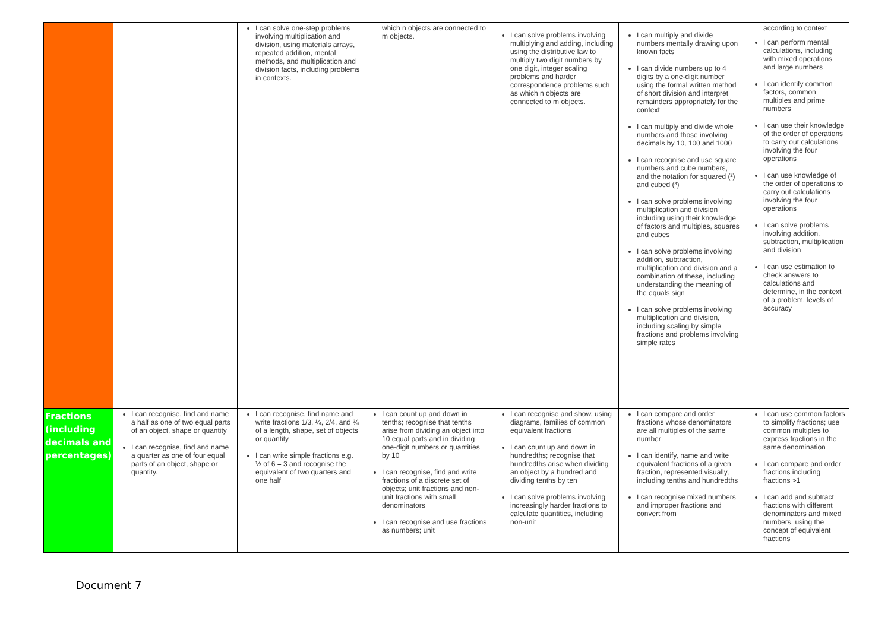| | | I can solve one-step problems involving multiplication and division, using materials arrays, repeated addition, mental methods, and multiplication and division facts, including problems in contexts. | which n objects are connected to m objects. | I can solve problems involving multiplying and adding, including using the distributive law to multiply two digit numbers by one digit, integer scaling problems and harder correspondence problems such as which n objects are connected to m objects. | I can multiply and divide numbers mentally drawing upon known facts I can divide numbers up to 4 digits by a one-digit number using the formal written method of short division and interpret remainders appropriately for the context I can multiply and divide whole numbers and those involving decimals by 10, 100 and 1000 I can recognise and use square numbers and cube numbers, and the notation for squared (²) and cubed (³) I can solve problems involving multiplication and division including using their knowledge of factors and multiples, squares and cubes I can solve problems involving addition, subtraction, multiplication and division and a combination of these, including understanding the meaning of the equals sign I can solve problems involving multiplication and division, including scaling by simple fractions and problems involving simple rates | according to context I can perform mental calculations, including with mixed operations and large numbers I can identify common factors, common multiples and prime numbers I can use their knowledge of the order of operations to carry out calculations involving the four operations I can use knowledge of the order of operations to carry out calculations involving the four operations I can solve problems involving addition, subtraction, multiplication and division I can use estimation to check answers to calculations and determine, in the context of a problem, levels of accuracy |
| Fractions (including decimals and percentages) | I can recognise, find and name a half as one of two equal parts of an object, shape or quantity I can recognise, find and name a quarter as one of four equal parts of an object, shape or quantity. | I can recognise, find name and write fractions 1/3, ¼, 2/4, and ¾ of a length, shape, set of objects or quantity I can write simple fractions e.g. ½ of 6 = 3 and recognise the equivalent of two quarters and one half | I can count up and down in tenths; recognise that tenths arise from dividing an object into 10 equal parts and in dividing one-digit numbers or quantities by 10 I can recognise, find and write fractions of a discrete set of objects; unit fractions and non-unit fractions with small denominators I can recognise and use fractions as numbers; unit | I can recognise and show, using diagrams, families of common equivalent fractions I can count up and down in hundredths; recognise that hundredths arise when dividing an object by a hundred and dividing tenths by ten I can solve problems involving increasingly harder fractions to calculate quantities, including non-unit | I can compare and order fractions whose denominators are all multiples of the same number I can identify, name and write equivalent fractions of a given fraction, represented visually, including tenths and hundredths I can recognise mixed numbers and improper fractions and convert from | I can use common factors to simplify fractions; use common multiples to express fractions in the same denomination I can compare and order fractions including fractions >1 I can add and subtract fractions with different denominators and mixed numbers, using the concept of equivalent fractions |
Document 7